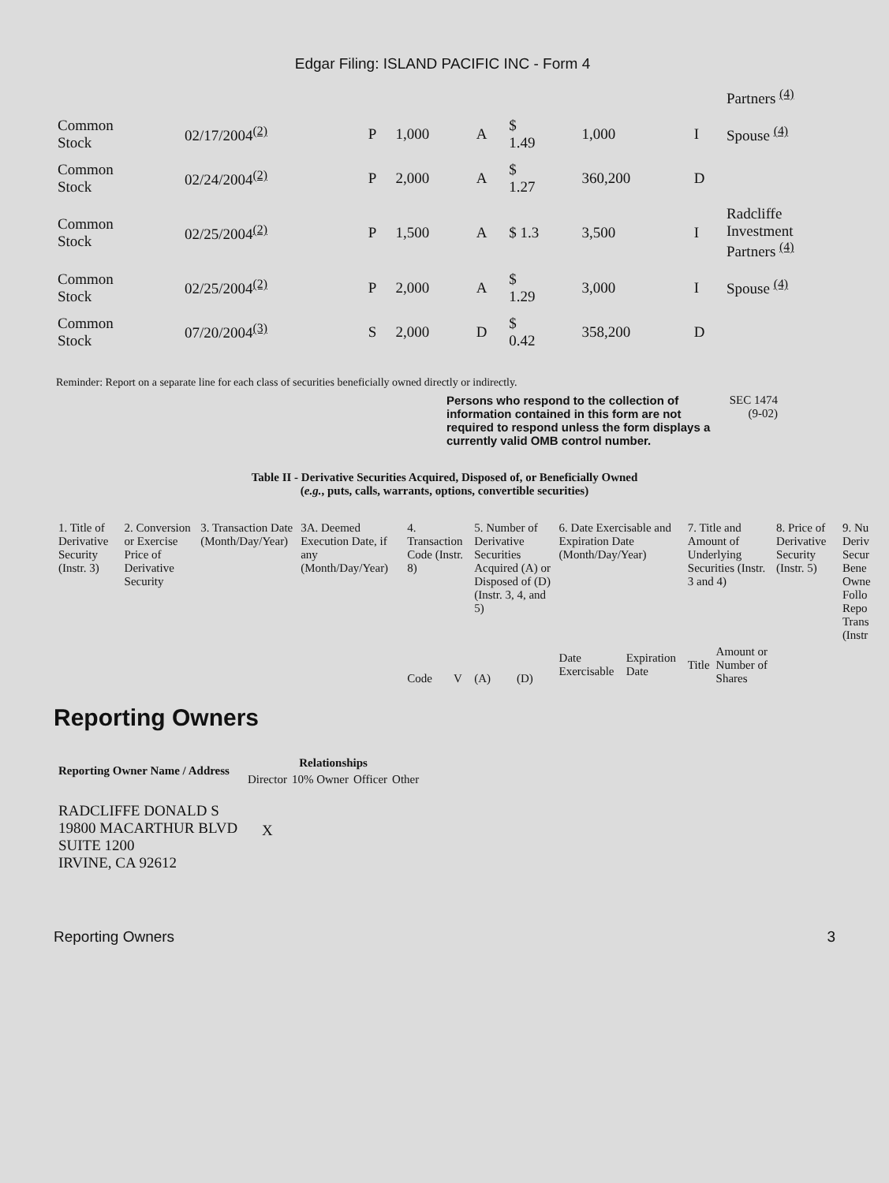Edgar Filing: ISLAND PACIFIC INC - Form 4
| | | | | | | | | Partners <sup>(4)</sup> |
| Common Stock | 02/17/2004<sup>(2)</sup> | P | 1,000 | A | $ 1.49 | 1,000 | I | Spouse <sup>(4)</sup> |
| Common Stock | 02/24/2004<sup>(2)</sup> | P | 2,000 | A | $ 1.27 | 360,200 | D | |
| Common Stock | 02/25/2004<sup>(2)</sup> | P | 1,500 | A | $ 1.3 | 3,500 | I | Radcliffe Investment Partners <sup>(4)</sup> |
| Common Stock | 02/25/2004<sup>(2)</sup> | P | 2,000 | A | $ 1.29 | 3,000 | I | Spouse <sup>(4)</sup> |
| Common Stock | 07/20/2004<sup>(3)</sup> | S | 2,000 | D | $ 0.42 | 358,200 | D | |
Reminder: Report on a separate line for each class of securities beneficially owned directly or indirectly.
Persons who respond to the collection of information contained in this form are not required to respond unless the form displays a currently valid OMB control number.
SEC 1474
(9-02)
Table II - Derivative Securities Acquired, Disposed of, or Beneficially Owned
(e.g., puts, calls, warrants, options, convertible securities)
| 1. Title of Derivative Security (Instr. 3) | 2. Conversion or Exercise Price of Derivative Security | 3. Transaction Date (Month/Day/Year) | 3A. Deemed Execution Date, if any (Month/Day/Year) | 4. Transaction Code (Instr. 8) | | 5. Number of Derivative Securities Acquired (A) or Disposed of (D) (Instr. 3, 4, and 5) | | 6. Date Exercisable and Expiration Date (Month/Day/Year) | | 7. Title and Amount of Underlying Securities (Instr. 3 and 4) | | 8. Price of Derivative Security (Instr. 5) | 9. Nu Deriv Secur Bene Owne Follo Repo Trans (Instr |
| | | | | Code | V | (A) | (D) | Date Exercisable | Expiration Date | Title | Amount or Number of Shares | | |
Reporting Owners
| Reporting Owner Name / Address | Relationships | | | |
| --- | --- | --- | --- | --- |
| | Director | 10% Owner | Officer | Other |
| RADCLIFFE DONALD S 19800 MACARTHUR BLVD SUITE 1200 IRVINE, CA 92612 | X | | | |
Reporting Owners 3